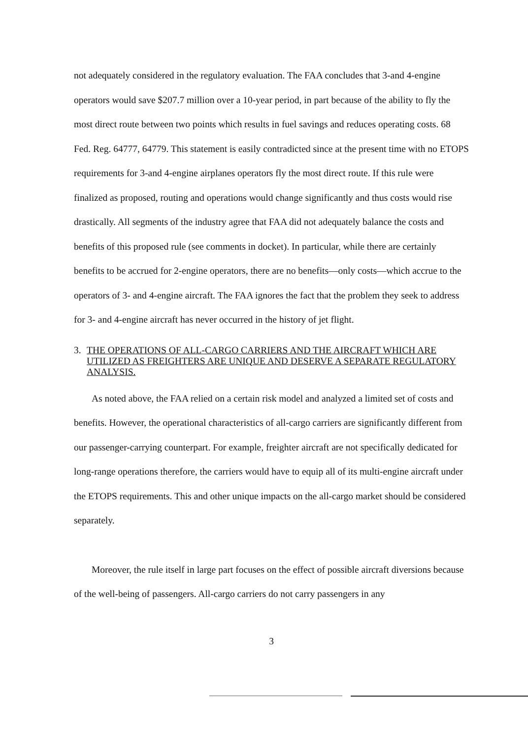not adequately considered in the regulatory evaluation. The FAA concludes that 3-and 4-engine operators would save $207.7 million over a 10-year period, in part because of the ability to fly the most direct route between two points which results in fuel savings and reduces operating costs. 68 Fed. Reg. 64777, 64779. This statement is easily contradicted since at the present time with no ETOPS requirements for 3-and 4-engine airplanes operators fly the most direct route. If this rule were finalized as proposed, routing and operations would change significantly and thus costs would rise drastically. All segments of the industry agree that FAA did not adequately balance the costs and benefits of this proposed rule (see comments in docket). In particular, while there are certainly benefits to be accrued for 2-engine operators, there are no benefits—only costs—which accrue to the operators of 3- and 4-engine aircraft. The FAA ignores the fact that the problem they seek to address for 3- and 4-engine aircraft has never occurred in the history of jet flight.
3. THE OPERATIONS OF ALL-CARGO CARRIERS AND THE AIRCRAFT WHICH ARE UTILIZED AS FREIGHTERS ARE UNIQUE AND DESERVE A SEPARATE REGULATORY ANALYSIS.
As noted above, the FAA relied on a certain risk model and analyzed a limited set of costs and benefits. However, the operational characteristics of all-cargo carriers are significantly different from our passenger-carrying counterpart. For example, freighter aircraft are not specifically dedicated for long-range operations therefore, the carriers would have to equip all of its multi-engine aircraft under the ETOPS requirements. This and other unique impacts on the all-cargo market should be considered separately.
Moreover, the rule itself in large part focuses on the effect of possible aircraft diversions because of the well-being of passengers. All-cargo carriers do not carry passengers in any
3